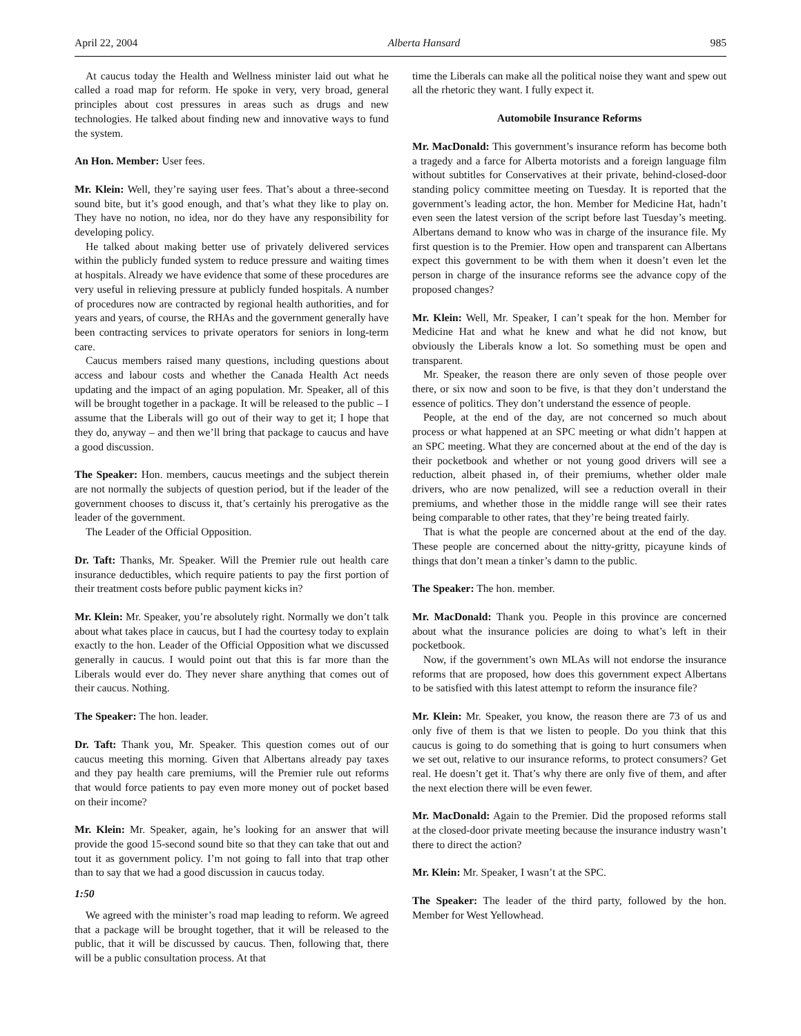April 22, 2004 Alberta Hansard 985
At caucus today the Health and Wellness minister laid out what he called a road map for reform. He spoke in very, very broad, general principles about cost pressures in areas such as drugs and new technologies. He talked about finding new and innovative ways to fund the system.
An Hon. Member: User fees.
Mr. Klein: Well, they’re saying user fees. That’s about a three-second sound bite, but it’s good enough, and that’s what they like to play on. They have no notion, no idea, nor do they have any responsibility for developing policy.
He talked about making better use of privately delivered services within the publicly funded system to reduce pressure and waiting times at hospitals. Already we have evidence that some of these procedures are very useful in relieving pressure at publicly funded hospitals. A number of procedures now are contracted by regional health authorities, and for years and years, of course, the RHAs and the government generally have been contracting services to private operators for seniors in long-term care.
Caucus members raised many questions, including questions about access and labour costs and whether the Canada Health Act needs updating and the impact of an aging population. Mr. Speaker, all of this will be brought together in a package. It will be released to the public – I assume that the Liberals will go out of their way to get it; I hope that they do, anyway – and then we’ll bring that package to caucus and have a good discussion.
The Speaker: Hon. members, caucus meetings and the subject therein are not normally the subjects of question period, but if the leader of the government chooses to discuss it, that’s certainly his prerogative as the leader of the government.
The Leader of the Official Opposition.
Dr. Taft: Thanks, Mr. Speaker. Will the Premier rule out health care insurance deductibles, which require patients to pay the first portion of their treatment costs before public payment kicks in?
Mr. Klein: Mr. Speaker, you’re absolutely right. Normally we don’t talk about what takes place in caucus, but I had the courtesy today to explain exactly to the hon. Leader of the Official Opposition what we discussed generally in caucus. I would point out that this is far more than the Liberals would ever do. They never share anything that comes out of their caucus. Nothing.
The Speaker: The hon. leader.
Dr. Taft: Thank you, Mr. Speaker. This question comes out of our caucus meeting this morning. Given that Albertans already pay taxes and they pay health care premiums, will the Premier rule out reforms that would force patients to pay even more money out of pocket based on their income?
Mr. Klein: Mr. Speaker, again, he’s looking for an answer that will provide the good 15-second sound bite so that they can take that out and tout it as government policy. I’m not going to fall into that trap other than to say that we had a good discussion in caucus today.
1:50
We agreed with the minister’s road map leading to reform. We agreed that a package will be brought together, that it will be released to the public, that it will be discussed by caucus. Then, following that, there will be a public consultation process. At that
time the Liberals can make all the political noise they want and spew out all the rhetoric they want. I fully expect it.
Automobile Insurance Reforms
Mr. MacDonald: This government’s insurance reform has become both a tragedy and a farce for Alberta motorists and a foreign language film without subtitles for Conservatives at their private, behind-closed-door standing policy committee meeting on Tuesday. It is reported that the government’s leading actor, the hon. Member for Medicine Hat, hadn’t even seen the latest version of the script before last Tuesday’s meeting. Albertans demand to know who was in charge of the insurance file. My first question is to the Premier. How open and transparent can Albertans expect this government to be with them when it doesn’t even let the person in charge of the insurance reforms see the advance copy of the proposed changes?
Mr. Klein: Well, Mr. Speaker, I can’t speak for the hon. Member for Medicine Hat and what he knew and what he did not know, but obviously the Liberals know a lot. So something must be open and transparent.
Mr. Speaker, the reason there are only seven of those people over there, or six now and soon to be five, is that they don’t understand the essence of politics. They don’t understand the essence of people.
People, at the end of the day, are not concerned so much about process or what happened at an SPC meeting or what didn’t happen at an SPC meeting. What they are concerned about at the end of the day is their pocketbook and whether or not young good drivers will see a reduction, albeit phased in, of their premiums, whether older male drivers, who are now penalized, will see a reduction overall in their premiums, and whether those in the middle range will see their rates being comparable to other rates, that they’re being treated fairly.
That is what the people are concerned about at the end of the day. These people are concerned about the nitty-gritty, picayune kinds of things that don’t mean a tinker’s damn to the public.
The Speaker: The hon. member.
Mr. MacDonald: Thank you. People in this province are concerned about what the insurance policies are doing to what’s left in their pocketbook.
Now, if the government’s own MLAs will not endorse the insurance reforms that are proposed, how does this government expect Albertans to be satisfied with this latest attempt to reform the insurance file?
Mr. Klein: Mr. Speaker, you know, the reason there are 73 of us and only five of them is that we listen to people. Do you think that this caucus is going to do something that is going to hurt consumers when we set out, relative to our insurance reforms, to protect consumers? Get real. He doesn’t get it. That’s why there are only five of them, and after the next election there will be even fewer.
Mr. MacDonald: Again to the Premier. Did the proposed reforms stall at the closed-door private meeting because the insurance industry wasn’t there to direct the action?
Mr. Klein: Mr. Speaker, I wasn’t at the SPC.
The Speaker: The leader of the third party, followed by the hon. Member for West Yellowhead.